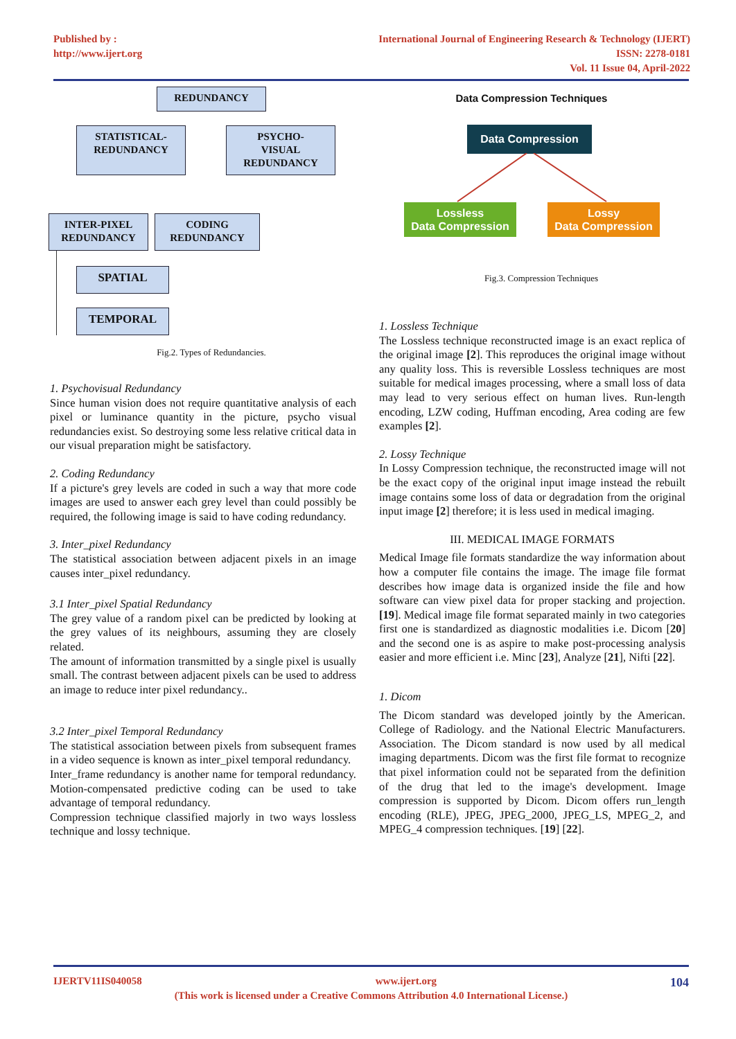Published by :
http://www.ijert.org
International Journal of Engineering Research & Technology (IJERT)
ISSN: 2278-0181
Vol. 11 Issue 04, April-2022
REDUNDANCY
STATISTICAL-
REDUNDANCY
PSYCHO-
VISUAL
REDUNDANCY
INTER-PIXEL
REDUNDANCY
CODING
REDUNDANCY
SPATIAL
TEMPORAL
Fig.2. Types of Redundancies.
Data Compression Techniques
Data Compression
Lossless
Data Compression
Lossy
Data Compression
Fig.3. Compression Techniques
1. Psychovisual Redundancy
Since human vision does not require quantitative analysis of each pixel or luminance quantity in the picture, psycho visual redundancies exist. So destroying some less relative critical data in our visual preparation might be satisfactory.
2. Coding Redundancy
If a picture's grey levels are coded in such a way that more code images are used to answer each grey level than could possibly be required, the following image is said to have coding redundancy.
3. Inter_pixel Redundancy
The statistical association between adjacent pixels in an image causes inter_pixel redundancy.
3.1 Inter_pixel Spatial Redundancy
The grey value of a random pixel can be predicted by looking at the grey values of its neighbours, assuming they are closely related.
The amount of information transmitted by a single pixel is usually small. The contrast between adjacent pixels can be used to address an image to reduce inter pixel redundancy..
3.2 Inter_pixel Temporal Redundancy
The statistical association between pixels from subsequent frames in a video sequence is known as inter_pixel temporal redundancy.
Inter_frame redundancy is another name for temporal redundancy. Motion-compensated predictive coding can be used to take advantage of temporal redundancy.
Compression technique classified majorly in two ways lossless technique and lossy technique.
1. Lossless Technique
The Lossless technique reconstructed image is an exact replica of the original image [2]. This reproduces the original image without any quality loss. This is reversible Lossless techniques are most suitable for medical images processing, where a small loss of data may lead to very serious effect on human lives. Run-length encoding, LZW coding, Huffman encoding, Area coding are few examples [2].
2. Lossy Technique
In Lossy Compression technique, the reconstructed image will not be the exact copy of the original input image instead the rebuilt image contains some loss of data or degradation from the original input image [2] therefore; it is less used in medical imaging.
III. MEDICAL IMAGE FORMATS
Medical Image file formats standardize the way information about how a computer file contains the image. The image file format describes how image data is organized inside the file and how software can view pixel data for proper stacking and projection. [19]. Medical image file format separated mainly in two categories first one is standardized as diagnostic modalities i.e. Dicom [20] and the second one is as aspire to make post-processing analysis easier and more efficient i.e. Minc [23], Analyze [21], Nifti [22].
1. Dicom
The Dicom standard was developed jointly by the American. College of Radiology. and the National Electric Manufacturers. Association. The Dicom standard is now used by all medical imaging departments. Dicom was the first file format to recognize that pixel information could not be separated from the definition of the drug that led to the image's development. Image compression is supported by Dicom. Dicom offers run_length encoding (RLE), JPEG, JPEG_2000, JPEG_LS, MPEG_2, and MPEG_4 compression techniques. [19] [22].
IJERTV11IS040058 www.ijert.org 104
(This work is licensed under a Creative Commons Attribution 4.0 International License.)